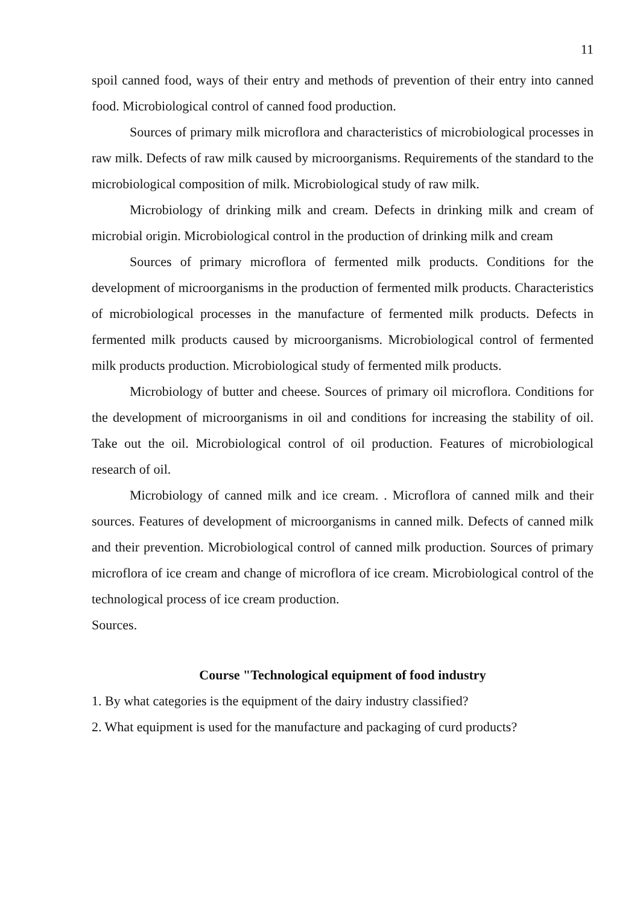11
spoil canned food, ways of their entry and methods of prevention of their entry into canned food. Microbiological control of canned food production.
Sources of primary milk microflora and characteristics of microbiological processes in raw milk. Defects of raw milk caused by microorganisms. Requirements of the standard to the microbiological composition of milk. Microbiological study of raw milk.
Microbiology of drinking milk and cream. Defects in drinking milk and cream of microbial origin. Microbiological control in the production of drinking milk and cream
Sources of primary microflora of fermented milk products. Conditions for the development of microorganisms in the production of fermented milk products. Characteristics of microbiological processes in the manufacture of fermented milk products. Defects in fermented milk products caused by microorganisms. Microbiological control of fermented milk products production. Microbiological study of fermented milk products.
Microbiology of butter and cheese. Sources of primary oil microflora. Conditions for the development of microorganisms in oil and conditions for increasing the stability of oil. Take out the oil. Microbiological control of oil production. Features of microbiological research of oil.
Microbiology of canned milk and ice cream. . Microflora of canned milk and their sources. Features of development of microorganisms in canned milk. Defects of canned milk and their prevention. Microbiological control of canned milk production. Sources of primary microflora of ice cream and change of microflora of ice cream. Microbiological control of the technological process of ice cream production.
Sources.
Course "Technological equipment of food industry
1. By what categories is the equipment of the dairy industry classified?
2. What equipment is used for the manufacture and packaging of curd products?